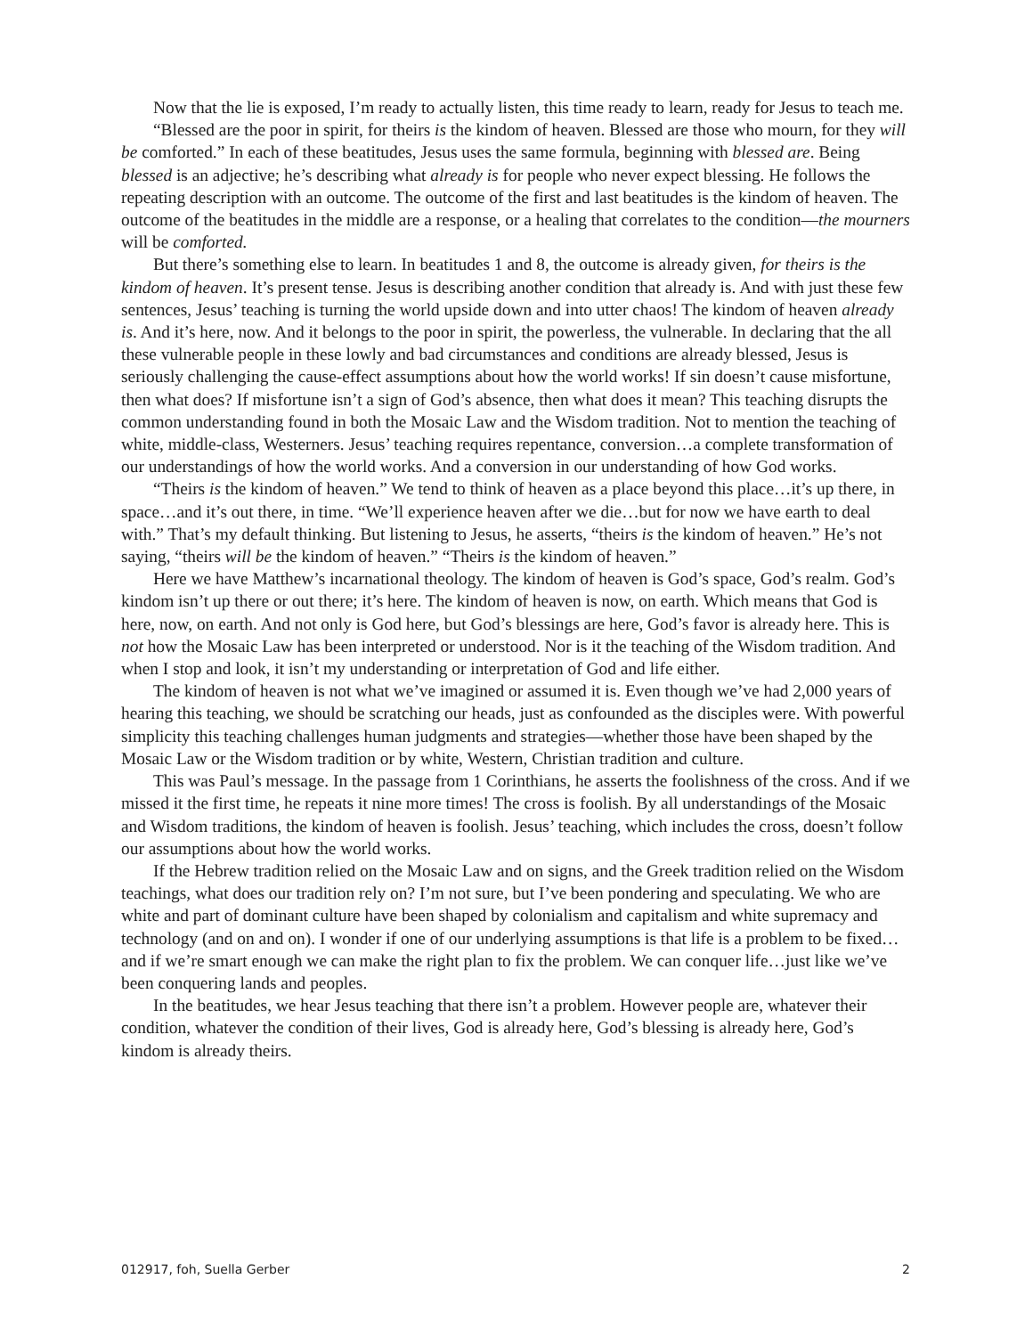Now that the lie is exposed, I’m ready to actually listen, this time ready to learn, ready for Jesus to teach me.
“Blessed are the poor in spirit, for theirs is the kindom of heaven. Blessed are those who mourn, for they will be comforted.” In each of these beatitudes, Jesus uses the same formula, beginning with blessed are. Being blessed is an adjective; he’s describing what already is for people who never expect blessing. He follows the repeating description with an outcome. The outcome of the first and last beatitudes is the kindom of heaven. The outcome of the beatitudes in the middle are a response, or a healing that correlates to the condition—the mourners will be comforted.
But there’s something else to learn. In beatitudes 1 and 8, the outcome is already given, for theirs is the kindom of heaven. It’s present tense. Jesus is describing another condition that already is. And with just these few sentences, Jesus’ teaching is turning the world upside down and into utter chaos! The kindom of heaven already is. And it’s here, now. And it belongs to the poor in spirit, the powerless, the vulnerable. In declaring that the all these vulnerable people in these lowly and bad circumstances and conditions are already blessed, Jesus is seriously challenging the cause-effect assumptions about how the world works! If sin doesn’t cause misfortune, then what does? If misfortune isn’t a sign of God’s absence, then what does it mean? This teaching disrupts the common understanding found in both the Mosaic Law and the Wisdom tradition. Not to mention the teaching of white, middle-class, Westerners. Jesus’ teaching requires repentance, conversion…a complete transformation of our understandings of how the world works. And a conversion in our understanding of how God works.
“Theirs is the kindom of heaven.” We tend to think of heaven as a place beyond this place…it’s up there, in space…and it’s out there, in time. “We’ll experience heaven after we die…but for now we have earth to deal with.” That’s my default thinking. But listening to Jesus, he asserts, “theirs is the kindom of heaven.” He’s not saying, “theirs will be the kindom of heaven.” “Theirs is the kindom of heaven.”
Here we have Matthew’s incarnational theology. The kindom of heaven is God’s space, God’s realm. God’s kindom isn’t up there or out there; it’s here. The kindom of heaven is now, on earth. Which means that God is here, now, on earth. And not only is God here, but God’s blessings are here, God’s favor is already here. This is not how the Mosaic Law has been interpreted or understood. Nor is it the teaching of the Wisdom tradition. And when I stop and look, it isn’t my understanding or interpretation of God and life either.
The kindom of heaven is not what we’ve imagined or assumed it is. Even though we’ve had 2,000 years of hearing this teaching, we should be scratching our heads, just as confounded as the disciples were. With powerful simplicity this teaching challenges human judgments and strategies—whether those have been shaped by the Mosaic Law or the Wisdom tradition or by white, Western, Christian tradition and culture.
This was Paul’s message. In the passage from 1 Corinthians, he asserts the foolishness of the cross. And if we missed it the first time, he repeats it nine more times! The cross is foolish. By all understandings of the Mosaic and Wisdom traditions, the kindom of heaven is foolish. Jesus’ teaching, which includes the cross, doesn’t follow our assumptions about how the world works.
If the Hebrew tradition relied on the Mosaic Law and on signs, and the Greek tradition relied on the Wisdom teachings, what does our tradition rely on? I’m not sure, but I’ve been pondering and speculating. We who are white and part of dominant culture have been shaped by colonialism and capitalism and white supremacy and technology (and on and on). I wonder if one of our underlying assumptions is that life is a problem to be fixed…and if we’re smart enough we can make the right plan to fix the problem. We can conquer life…just like we’ve been conquering lands and peoples.
In the beatitudes, we hear Jesus teaching that there isn’t a problem. However people are, whatever their condition, whatever the condition of their lives, God is already here, God’s blessing is already here, God’s kindom is already theirs.
012917, foh, Suella Gerber 2